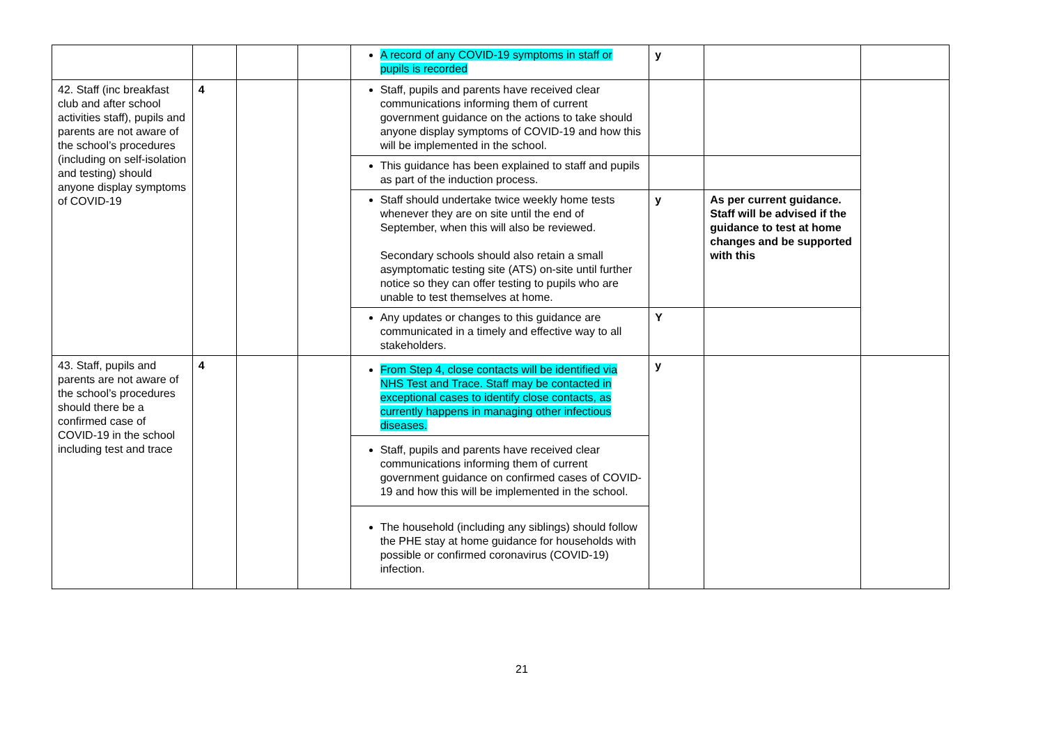| | | | | A record of any COVID-19 symptoms in staff or pupils is recorded | y | | |
| 42. Staff (inc breakfast club and after school activities staff), pupils and parents are not aware of the school’s procedures (including on self-isolation and testing) should anyone display symptoms of COVID-19 | 4 | | | Staff, pupils and parents have received clear communications informing them of current government guidance on the actions to take should anyone display symptoms of COVID-19 and how this will be implemented in the school. | | | |
| | | | | This guidance has been explained to staff and pupils as part of the induction process. | | | |
| | | | | Staff should undertake twice weekly home tests whenever they are on site until the end of September, when this will also be reviewed. Secondary schools should also retain a small asymptomatic testing site (ATS) on-site until further notice so they can offer testing to pupils who are unable to test themselves at home. | y | As per current guidance. Staff will be advised if the guidance to test at home changes and be supported with this | |
| | | | | Any updates or changes to this guidance are communicated in a timely and effective way to all stakeholders. | Y | | |
| 43. Staff, pupils and parents are not aware of the school’s procedures should there be a confirmed case of COVID-19 in the school including test and trace | 4 | | | From Step 4, close contacts will be identified via NHS Test and Trace. Staff may be contacted in exceptional cases to identify close contacts, as currently happens in managing other infectious diseases. | y | | |
| | | | | Staff, pupils and parents have received clear communications informing them of current government guidance on confirmed cases of COVID-19 and how this will be implemented in the school. | | | |
| | | | | The household (including any siblings) should follow the PHE stay at home guidance for households with possible or confirmed coronavirus (COVID-19) infection. | | | |
21